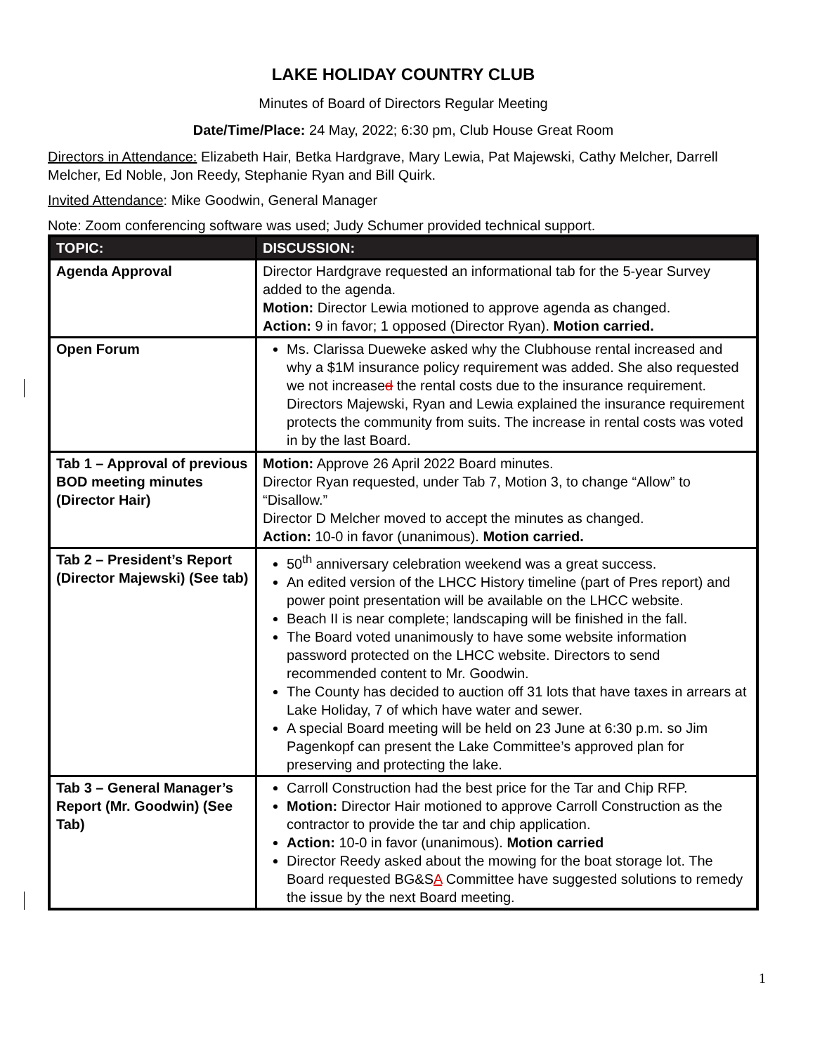LAKE HOLIDAY COUNTRY CLUB
Minutes of Board of Directors Regular Meeting
Date/Time/Place: 24 May, 2022; 6:30 pm, Club House Great Room
Directors in Attendance: Elizabeth Hair, Betka Hardgrave, Mary Lewia, Pat Majewski, Cathy Melcher, Darrell Melcher, Ed Noble, Jon Reedy, Stephanie Ryan and Bill Quirk.
Invited Attendance: Mike Goodwin, General Manager
Note: Zoom conferencing software was used; Judy Schumer provided technical support.
| TOPIC: | DISCUSSION: |
| --- | --- |
| Agenda Approval | Director Hardgrave requested an informational tab for the 5-year Survey added to the agenda. Motion: Director Lewia motioned to approve agenda as changed. Action: 9 in favor; 1 opposed (Director Ryan). Motion carried. |
| Open Forum | Ms. Clarissa Dueweke asked why the Clubhouse rental increased and why a $1M insurance policy requirement was added. She also requested we not increase d the rental costs due to the insurance requirement. Directors Majewski, Ryan and Lewia explained the insurance requirement protects the community from suits. The increase in rental costs was voted in by the last Board. |
| Tab 1 – Approval of previous BOD meeting minutes (Director Hair) | Motion: Approve 26 April 2022 Board minutes. Director Ryan requested, under Tab 7, Motion 3, to change “Allow” to “Disallow.” Director D Melcher moved to accept the minutes as changed. Action: 10-0 in favor (unanimous). Motion carried. |
| Tab 2 – President’s Report (Director Majewski) (See tab) | 50<sup>th</sup> anniversary celebration weekend was a great success. An edited version of the LHCC History timeline (part of Pres report) and power point presentation will be available on the LHCC website. Beach II is near complete; landscaping will be finished in the fall. The Board voted unanimously to have some website information password protected on the LHCC website. Directors to send recommended content to Mr. Goodwin. The County has decided to auction off 31 lots that have taxes in arrears at Lake Holiday, 7 of which have water and sewer. A special Board meeting will be held on 23 June at 6:30 p.m. so Jim Pagenkopf can present the Lake Committee’s approved plan for preserving and protecting the lake. |
| Tab 3 – General Manager’s Report (Mr. Goodwin) (See Tab) | Carroll Construction had the best price for the Tar and Chip RFP. Motion: Director Hair motioned to approve Carroll Construction as the contractor to provide the tar and chip application. Action: 10-0 in favor (unanimous). Motion carried Director Reedy asked about the mowing for the boat storage lot. The Board requested BG&S A Committee have suggested solutions to remedy the issue by the next Board meeting. |
1